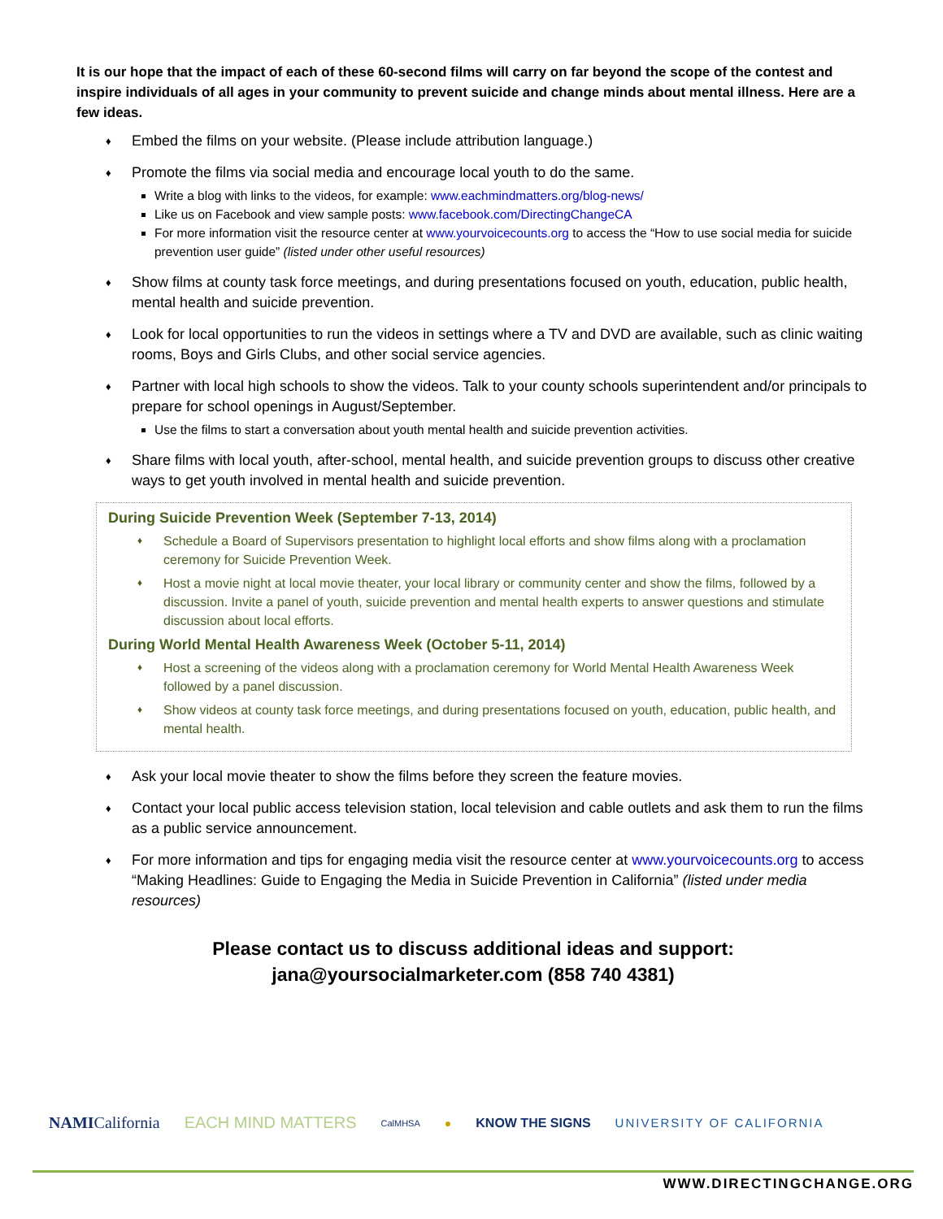It is our hope that the impact of each of these 60-second films will carry on far beyond the scope of the contest and inspire individuals of all ages in your community to prevent suicide and change minds about mental illness. Here are a few ideas.
♦ Embed the films on your website. (Please include attribution language.)
♦ Promote the films via social media and encourage local youth to do the same.
Write a blog with links to the videos, for example: www.eachmindmatters.org/blog-news/
Like us on Facebook and view sample posts: www.facebook.com/DirectingChangeCA
For more information visit the resource center at www.yourvoicecounts.org to access the “How to use social media for suicide prevention user guide” (listed under other useful resources)
♦ Show films at county task force meetings, and during presentations focused on youth, education, public health, mental health and suicide prevention.
♦ Look for local opportunities to run the videos in settings where a TV and DVD are available, such as clinic waiting rooms, Boys and Girls Clubs, and other social service agencies.
♦ Partner with local high schools to show the videos. Talk to your county schools superintendent and/or principals to prepare for school openings in August/September.
Use the films to start a conversation about youth mental health and suicide prevention activities.
♦ Share films with local youth, after-school, mental health, and suicide prevention groups to discuss other creative ways to get youth involved in mental health and suicide prevention.
During Suicide Prevention Week (September 7-13, 2014)
♦ Schedule a Board of Supervisors presentation to highlight local efforts and show films along with a proclamation ceremony for Suicide Prevention Week.
♦ Host a movie night at local movie theater, your local library or community center and show the films, followed by a discussion. Invite a panel of youth, suicide prevention and mental health experts to answer questions and stimulate discussion about local efforts.
During World Mental Health Awareness Week (October 5-11, 2014)
♦ Host a screening of the videos along with a proclamation ceremony for World Mental Health Awareness Week followed by a panel discussion.
♦ Show videos at county task force meetings, and during presentations focused on youth, education, public health, and mental health.
♦ Ask your local movie theater to show the films before they screen the feature movies.
♦ Contact your local public access television station, local television and cable outlets and ask them to run the films as a public service announcement.
♦ For more information and tips for engaging media visit the resource center at www.yourvoicecounts.org to access “Making Headlines: Guide to Engaging the Media in Suicide Prevention in California” (listed under media resources)
Please contact us to discuss additional ideas and support:
jana@yoursocialmarketer.com (858 740 4381)
NAMICalifornia EACH MIND MATTERS CalMHSA ● KNOW THE SIGNS UNIVERSITY OF CALIFORNIA
WWW.DIRECTINGCHANGE.ORG